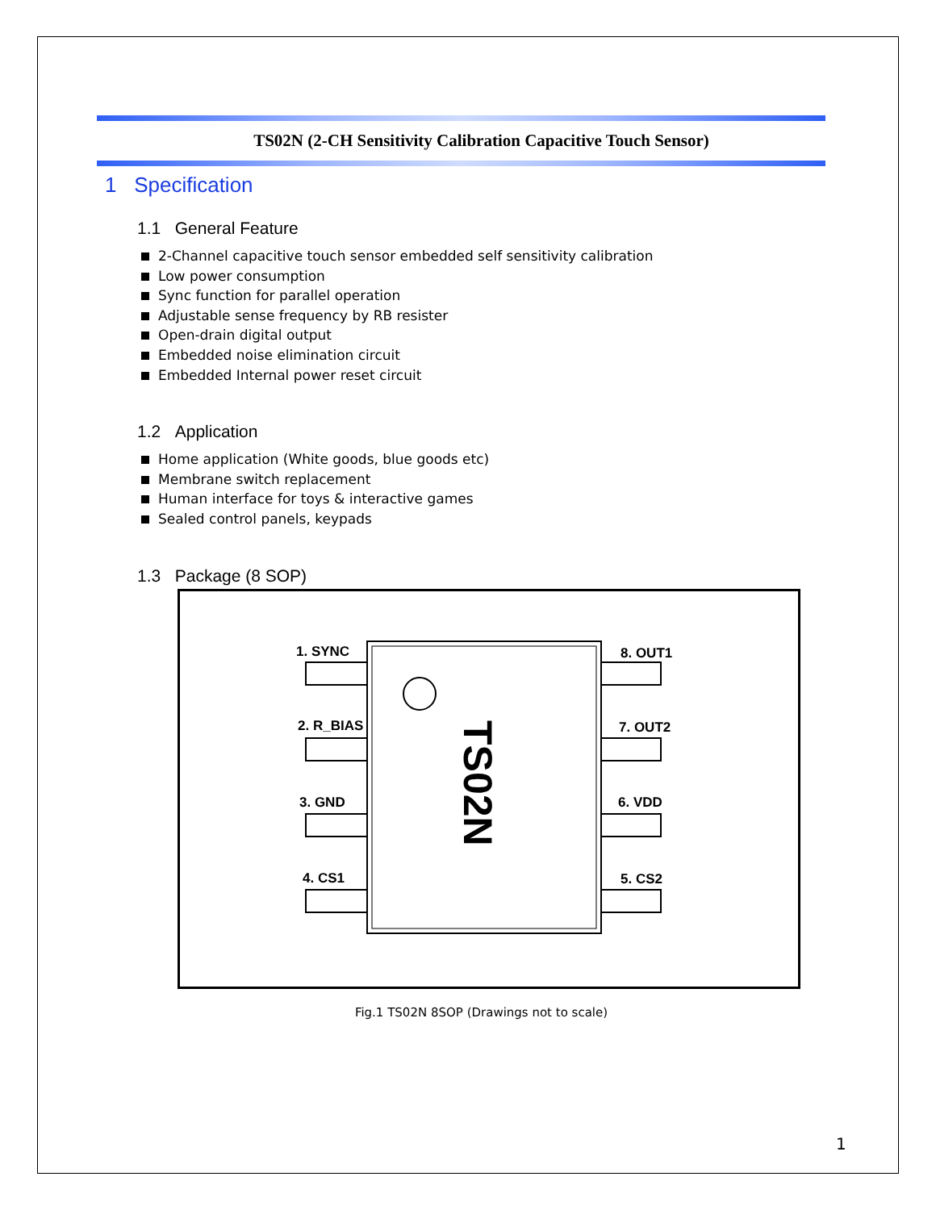TS02N (2-CH Sensitivity Calibration Capacitive Touch Sensor)
1 Specification
1.1 General Feature
2-Channel capacitive touch sensor embedded self sensitivity calibration
Low power consumption
Sync function for parallel operation
Adjustable sense frequency by RB resister
Open-drain digital output
Embedded noise elimination circuit
Embedded Internal power reset circuit
1.2 Application
Home application (White goods, blue goods etc)
Membrane switch replacement
Human interface for toys & interactive games
Sealed control panels, keypads
1.3 Package (8 SOP)
TS02N
1. SYNC
2. R_BIAS
3. GND
4. CS1
8. OUT1
7. OUT2
6. VDD
5. CS2
Fig.1 TS02N 8SOP (Drawings not to scale)
1